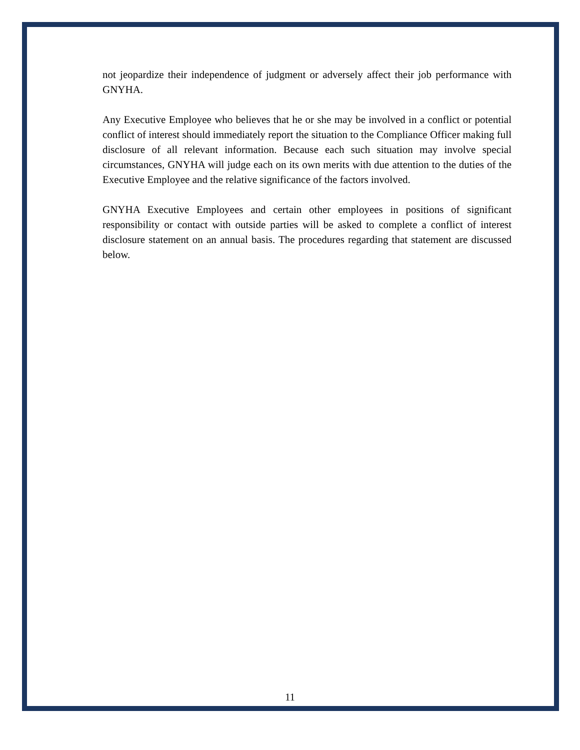not jeopardize their independence of judgment or adversely affect their job performance with GNYHA.
Any Executive Employee who believes that he or she may be involved in a conflict or potential conflict of interest should immediately report the situation to the Compliance Officer making full disclosure of all relevant information. Because each such situation may involve special circumstances, GNYHA will judge each on its own merits with due attention to the duties of the Executive Employee and the relative significance of the factors involved.
GNYHA Executive Employees and certain other employees in positions of significant responsibility or contact with outside parties will be asked to complete a conflict of interest disclosure statement on an annual basis. The procedures regarding that statement are discussed below.
11